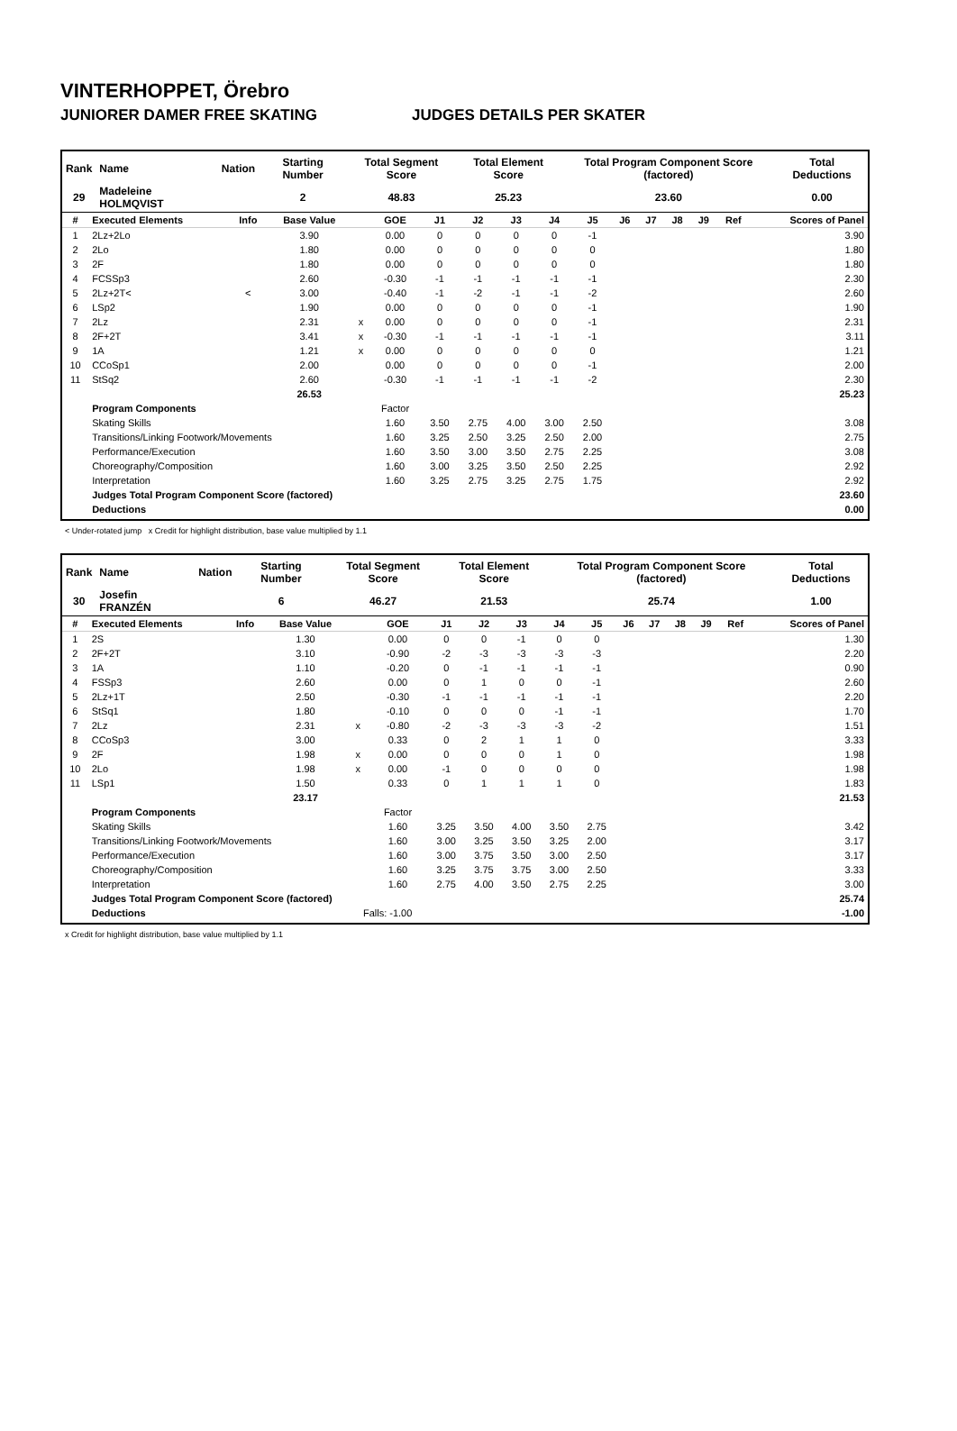VINTERHOPPET, Örebro
JUNIORER DAMER FREE SKATING JUDGES DETAILS PER SKATER
| Rank | Name | Nation | Starting Number | Total Segment Score | Total Element Score | Total Program Component Score (factored) | Total Deductions |
| --- | --- | --- | --- | --- | --- | --- | --- |
| 29 | Madeleine HOLMQVIST | | 2 | 48.83 | 25.23 | 23.60 | 0.00 |
| # | Executed Elements | Info | Base Value | | GOE | J1 | J2 | J3 | J4 | J5 | J6 | J7 | J8 | J9 | Ref | Scores of Panel |
| --- | --- | --- | --- | --- | --- | --- | --- | --- | --- | --- | --- | --- | --- | --- | --- | --- |
| 1 | 2Lz+2Lo | | 3.90 | | 0.00 | 0 | 0 | 0 | 0 | -1 | | | | | | 3.90 |
| 2 | 2Lo | | 1.80 | | 0.00 | 0 | 0 | 0 | 0 | 0 | | | | | | 1.80 |
| 3 | 2F | | 1.80 | | 0.00 | 0 | 0 | 0 | 0 | 0 | | | | | | 1.80 |
| 4 | FCSSp3 | | 2.60 | | -0.30 | -1 | -1 | -1 | -1 | -1 | | | | | | 2.30 |
| 5 | 2Lz+2T< | < | 3.00 | | -0.40 | -1 | -2 | -1 | -1 | -2 | | | | | | 2.60 |
| 6 | LSp2 | | 1.90 | | 0.00 | 0 | 0 | 0 | 0 | -1 | | | | | | 1.90 |
| 7 | 2Lz | | 2.31 | x | 0.00 | 0 | 0 | 0 | 0 | -1 | | | | | | 2.31 |
| 8 | 2F+2T | | 3.41 | x | -0.30 | -1 | -1 | -1 | -1 | -1 | | | | | | 3.11 |
| 9 | 1A | | 1.21 | x | 0.00 | 0 | 0 | 0 | 0 | 0 | | | | | | 1.21 |
| 10 | CCoSp1 | | 2.00 | | 0.00 | 0 | 0 | 0 | 0 | -1 | | | | | | 2.00 |
| 11 | StSq2 | | 2.60 | | -0.30 | -1 | -1 | -1 | -1 | -2 | | | | | | 2.30 |
| | | | 26.53 | | | | | | | | | | | | | 25.23 |
| | Program Components | | | | Factor | | | | | | | | | | | |
| | Skating Skills | | | | 1.60 | 3.50 | 2.75 | 4.00 | 3.00 | 2.50 | | | | | | 3.08 |
| | Transitions/Linking Footwork/Movements | | | | 1.60 | 3.25 | 2.50 | 3.25 | 2.50 | 2.00 | | | | | | 2.75 |
| | Performance/Execution | | | | 1.60 | 3.50 | 3.00 | 3.50 | 2.75 | 2.25 | | | | | | 3.08 |
| | Choreography/Composition | | | | 1.60 | 3.00 | 3.25 | 3.50 | 2.50 | 2.25 | | | | | | 2.92 |
| | Interpretation | | | | 1.60 | 3.25 | 2.75 | 3.25 | 2.75 | 1.75 | | | | | | 2.92 |
| | Judges Total Program Component Score (factored) | | | | | | | | | | | | | | | 23.60 |
| | Deductions | | | | | | | | | | | | | | | 0.00 |
< Under-rotated jump x Credit for highlight distribution, base value multiplied by 1.1
| Rank | Name | Nation | Starting Number | Total Segment Score | Total Element Score | Total Program Component Score (factored) | Total Deductions |
| --- | --- | --- | --- | --- | --- | --- | --- |
| 30 | Josefin FRANZÉN | | 6 | 46.27 | 21.53 | 25.74 | 1.00 |
| # | Executed Elements | Info | Base Value | | GOE | J1 | J2 | J3 | J4 | J5 | J6 | J7 | J8 | J9 | Ref | Scores of Panel |
| --- | --- | --- | --- | --- | --- | --- | --- | --- | --- | --- | --- | --- | --- | --- | --- | --- |
| 1 | 2S | | 1.30 | | 0.00 | 0 | 0 | -1 | 0 | 0 | | | | | | 1.30 |
| 2 | 2F+2T | | 3.10 | | -0.90 | -2 | -3 | -3 | -3 | -3 | | | | | | 2.20 |
| 3 | 1A | | 1.10 | | -0.20 | 0 | -1 | -1 | -1 | -1 | | | | | | 0.90 |
| 4 | FSSp3 | | 2.60 | | 0.00 | 0 | 1 | 0 | 0 | -1 | | | | | | 2.60 |
| 5 | 2Lz+1T | | 2.50 | | -0.30 | -1 | -1 | -1 | -1 | -1 | | | | | | 2.20 |
| 6 | StSq1 | | 1.80 | | -0.10 | 0 | 0 | 0 | -1 | -1 | | | | | | 1.70 |
| 7 | 2Lz | | 2.31 | x | -0.80 | -2 | -3 | -3 | -3 | -2 | | | | | | 1.51 |
| 8 | CCoSp3 | | 3.00 | | 0.33 | 0 | 2 | 1 | 1 | 0 | | | | | | 3.33 |
| 9 | 2F | | 1.98 | x | 0.00 | 0 | 0 | 0 | 1 | 0 | | | | | | 1.98 |
| 10 | 2Lo | | 1.98 | x | 0.00 | -1 | 0 | 0 | 0 | 0 | | | | | | 1.98 |
| 11 | LSp1 | | 1.50 | | 0.33 | 0 | 1 | 1 | 1 | 0 | | | | | | 1.83 |
| | | | 23.17 | | | | | | | | | | | | | 21.53 |
| | Program Components | | | | Factor | | | | | | | | | | | |
| | Skating Skills | | | | 1.60 | 3.25 | 3.50 | 4.00 | 3.50 | 2.75 | | | | | | 3.42 |
| | Transitions/Linking Footwork/Movements | | | | 1.60 | 3.00 | 3.25 | 3.50 | 3.25 | 2.00 | | | | | | 3.17 |
| | Performance/Execution | | | | 1.60 | 3.00 | 3.75 | 3.50 | 3.00 | 2.50 | | | | | | 3.17 |
| | Choreography/Composition | | | | 1.60 | 3.25 | 3.75 | 3.75 | 3.00 | 2.50 | | | | | | 3.33 |
| | Interpretation | | | | 1.60 | 2.75 | 4.00 | 3.50 | 2.75 | 2.25 | | | | | | 3.00 |
| | Judges Total Program Component Score (factored) | | | | | | | | | | | | | | | 25.74 |
| | Deductions | | | Falls: -1.00 | | | | | | | | | | | | -1.00 |
x Credit for highlight distribution, base value multiplied by 1.1